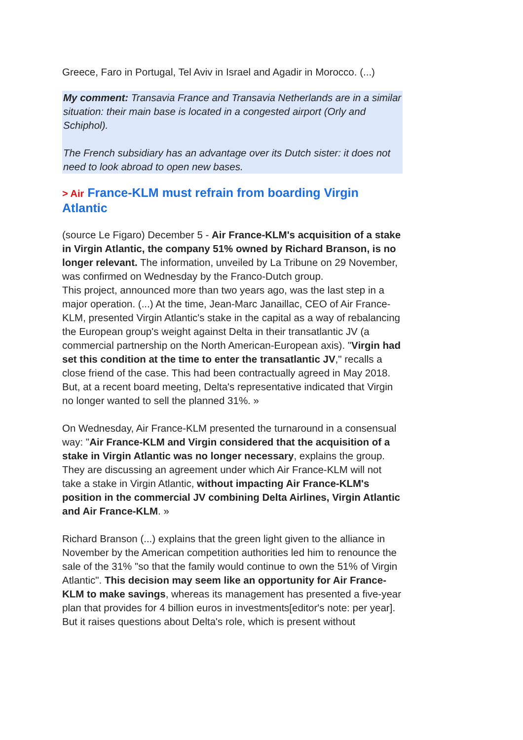Greece, Faro in Portugal, Tel Aviv in Israel and Agadir in Morocco. (...)
My comment: Transavia France and Transavia Netherlands are in a similar situation: their main base is located in a congested airport (Orly and Schiphol).
The French subsidiary has an advantage over its Dutch sister: it does not need to look abroad to open new bases.
> Air France-KLM must refrain from boarding Virgin Atlantic
(source Le Figaro) December 5 - Air France-KLM's acquisition of a stake in Virgin Atlantic, the company 51% owned by Richard Branson, is no longer relevant. The information, unveiled by La Tribune on 29 November, was confirmed on Wednesday by the Franco-Dutch group.
This project, announced more than two years ago, was the last step in a major operation. (...) At the time, Jean-Marc Janaillac, CEO of Air France-KLM, presented Virgin Atlantic's stake in the capital as a way of rebalancing the European group's weight against Delta in their transatlantic JV (a commercial partnership on the North American-European axis). "Virgin had set this condition at the time to enter the transatlantic JV," recalls a close friend of the case. This had been contractually agreed in May 2018. But, at a recent board meeting, Delta's representative indicated that Virgin no longer wanted to sell the planned 31%. »
On Wednesday, Air France-KLM presented the turnaround in a consensual way: "Air France-KLM and Virgin considered that the acquisition of a stake in Virgin Atlantic was no longer necessary, explains the group. They are discussing an agreement under which Air France-KLM will not take a stake in Virgin Atlantic, without impacting Air France-KLM's position in the commercial JV combining Delta Airlines, Virgin Atlantic and Air France-KLM. »
Richard Branson (...) explains that the green light given to the alliance in November by the American competition authorities led him to renounce the sale of the 31% "so that the family would continue to own the 51% of Virgin Atlantic". This decision may seem like an opportunity for Air France-KLM to make savings, whereas its management has presented a five-year plan that provides for 4 billion euros in investments[editor's note: per year].
But it raises questions about Delta's role, which is present without